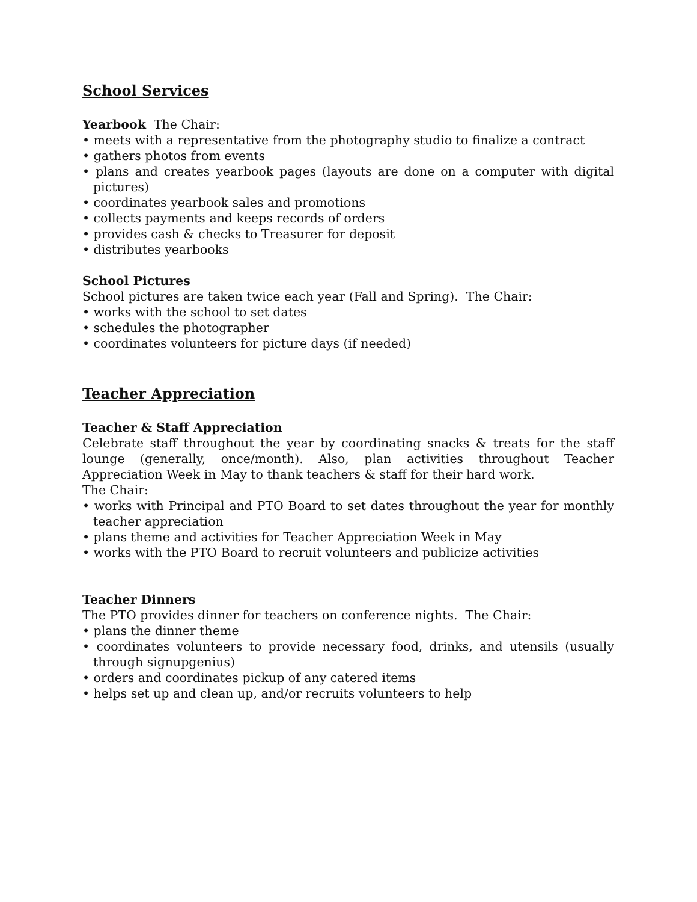School Services
Yearbook The Chair:
• meets with a representative from the photography studio to finalize a contract
• gathers photos from events
• plans and creates yearbook pages (layouts are done on a computer with digital pictures)
• coordinates yearbook sales and promotions
• collects payments and keeps records of orders
• provides cash & checks to Treasurer for deposit
• distributes yearbooks
School Pictures
School pictures are taken twice each year (Fall and Spring). The Chair:
• works with the school to set dates
• schedules the photographer
• coordinates volunteers for picture days (if needed)
Teacher Appreciation
Teacher & Staff Appreciation
Celebrate staff throughout the year by coordinating snacks & treats for the staff lounge (generally, once/month). Also, plan activities throughout Teacher Appreciation Week in May to thank teachers & staff for their hard work.
The Chair:
• works with Principal and PTO Board to set dates throughout the year for monthly teacher appreciation
• plans theme and activities for Teacher Appreciation Week in May
• works with the PTO Board to recruit volunteers and publicize activities
Teacher Dinners
The PTO provides dinner for teachers on conference nights. The Chair:
• plans the dinner theme
• coordinates volunteers to provide necessary food, drinks, and utensils (usually through signupgenius)
• orders and coordinates pickup of any catered items
• helps set up and clean up, and/or recruits volunteers to help